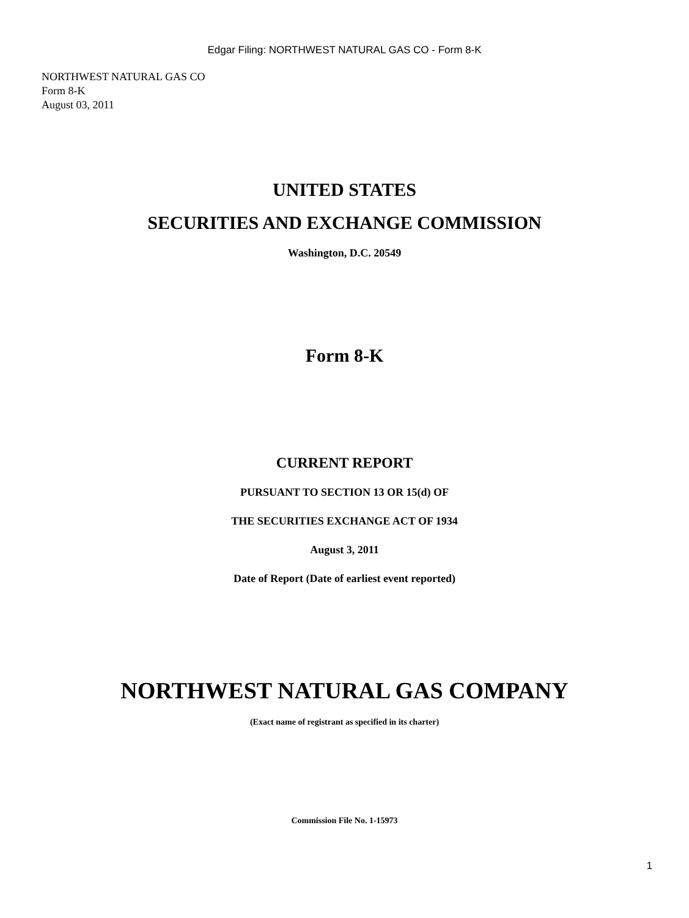Edgar Filing: NORTHWEST NATURAL GAS CO - Form 8-K
NORTHWEST NATURAL GAS CO
Form 8-K
August 03, 2011
UNITED STATES
SECURITIES AND EXCHANGE COMMISSION
Washington, D.C. 20549
Form 8-K
CURRENT REPORT
PURSUANT TO SECTION 13 OR 15(d) OF
THE SECURITIES EXCHANGE ACT OF 1934
August 3, 2011
Date of Report (Date of earliest event reported)
NORTHWEST NATURAL GAS COMPANY
(Exact name of registrant as specified in its charter)
Commission File No. 1-15973
1